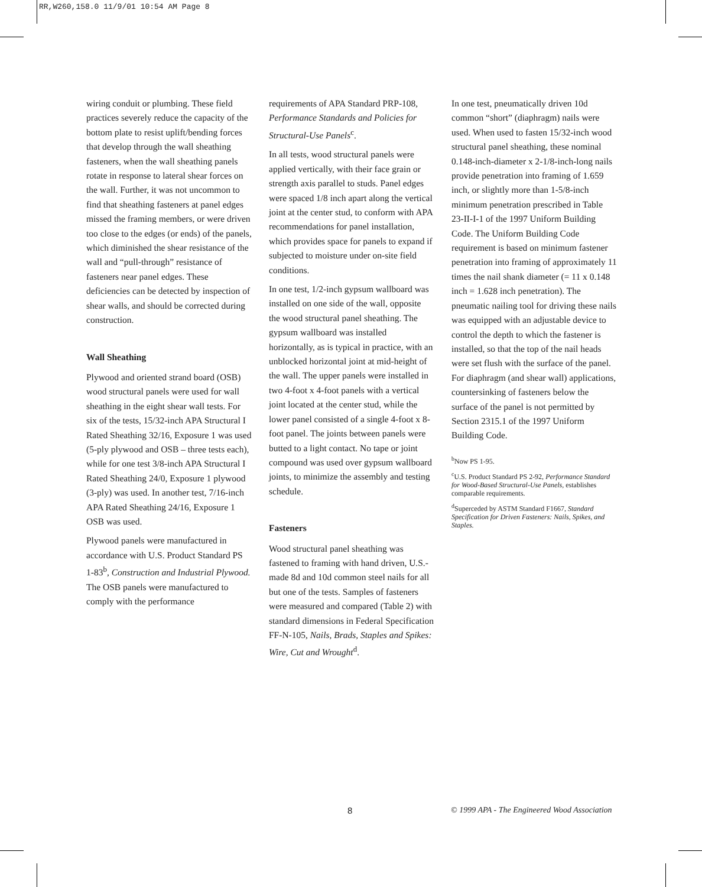RR,W260,158.0 11/9/01 10:54 AM Page 8
wiring conduit or plumbing. These field practices severely reduce the capacity of the bottom plate to resist uplift/bending forces that develop through the wall sheathing fasteners, when the wall sheathing panels rotate in response to lateral shear forces on the wall. Further, it was not uncommon to find that sheathing fasteners at panel edges missed the framing members, or were driven too close to the edges (or ends) of the panels, which diminished the shear resistance of the wall and “pull-through” resistance of fasteners near panel edges. These deficiencies can be detected by inspection of shear walls, and should be corrected during construction.
Wall Sheathing
Plywood and oriented strand board (OSB) wood structural panels were used for wall sheathing in the eight shear wall tests. For six of the tests, 15/32-inch APA Structural I Rated Sheathing 32/16, Exposure 1 was used (5-ply plywood and OSB – three tests each), while for one test 3/8-inch APA Structural I Rated Sheathing 24/0, Exposure 1 plywood (3-ply) was used. In another test, 7/16-inch APA Rated Sheathing 24/16, Exposure 1 OSB was used.
Plywood panels were manufactured in accordance with U.S. Product Standard PS 1-83<sup>b</sup>, Construction and Industrial Plywood. The OSB panels were manufactured to comply with the performance
requirements of APA Standard PRP-108, Performance Standards and Policies for Structural-Use Panels<sup>c</sup>.
In all tests, wood structural panels were applied vertically, with their face grain or strength axis parallel to studs. Panel edges were spaced 1/8 inch apart along the vertical joint at the center stud, to conform with APA recommendations for panel installation, which provides space for panels to expand if subjected to moisture under on-site field conditions.
In one test, 1/2-inch gypsum wallboard was installed on one side of the wall, opposite the wood structural panel sheathing. The gypsum wallboard was installed horizontally, as is typical in practice, with an unblocked horizontal joint at mid-height of the wall. The upper panels were installed in two 4-foot x 4-foot panels with a vertical joint located at the center stud, while the lower panel consisted of a single 4-foot x 8-foot panel. The joints between panels were butted to a light contact. No tape or joint compound was used over gypsum wallboard joints, to minimize the assembly and testing schedule.
Fasteners
Wood structural panel sheathing was fastened to framing with hand driven, U.S.-made 8d and 10d common steel nails for all but one of the tests. Samples of fasteners were measured and compared (Table 2) with standard dimensions in Federal Specification FF-N-105, Nails, Brads, Staples and Spikes: Wire, Cut and Wrought<sup>d</sup>.
In one test, pneumatically driven 10d common “short” (diaphragm) nails were used. When used to fasten 15/32-inch wood structural panel sheathing, these nominal 0.148-inch-diameter x 2-1/8-inch-long nails provide penetration into framing of 1.659 inch, or slightly more than 1-5/8-inch minimum penetration prescribed in Table 23-II-I-1 of the 1997 Uniform Building Code. The Uniform Building Code requirement is based on minimum fastener penetration into framing of approximately 11 times the nail shank diameter (= 11 x 0.148 inch = 1.628 inch penetration). The pneumatic nailing tool for driving these nails was equipped with an adjustable device to control the depth to which the fastener is installed, so that the top of the nail heads were set flush with the surface of the panel. For diaphragm (and shear wall) applications, countersinking of fasteners below the surface of the panel is not permitted by Section 2315.1 of the 1997 Uniform Building Code.
<sup>b</sup> Now PS 1-95.
<sup>c</sup> U.S. Product Standard PS 2-92, Performance Standard for Wood-Based Structural-Use Panels, establishes comparable requirements.
<sup>d</sup> Superceded by ASTM Standard F1667, Standard Specification for Driven Fasteners: Nails, Spikes, and Staples.
8 © 1999 APA - The Engineered Wood Association